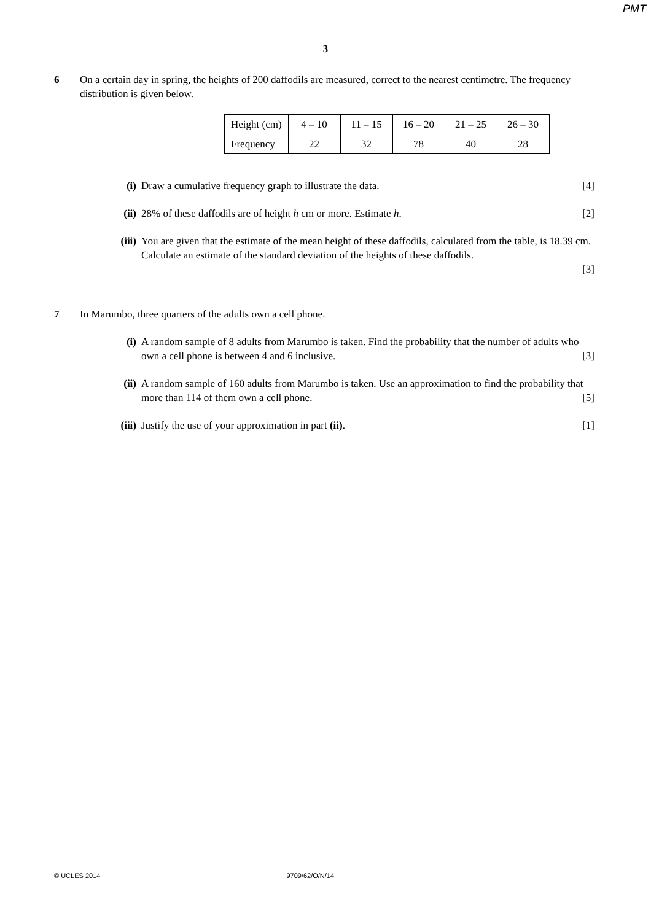PMT
3
6 On a certain day in spring, the heights of 200 daffodils are measured, correct to the nearest centimetre. The frequency distribution is given below.
| Height (cm) | 4 – 10 | 11 – 15 | 16 – 20 | 21 – 25 | 26 – 30 |
| Frequency | 22 | 32 | 78 | 40 | 28 |
(i) Draw a cumulative frequency graph to illustrate the data. [4]
(ii) 28% of these daffodils are of height h cm or more. Estimate h. [2]
(iii) You are given that the estimate of the mean height of these daffodils, calculated from the table, is 18.39 cm. Calculate an estimate of the standard deviation of the heights of these daffodils.
[3]
7 In Marumbo, three quarters of the adults own a cell phone.
(i) A random sample of 8 adults from Marumbo is taken. Find the probability that the number of adults who own a cell phone is between 4 and 6 inclusive. [3]
(ii) A random sample of 160 adults from Marumbo is taken. Use an approximation to find the probability that more than 114 of them own a cell phone. [5]
(iii) Justify the use of your approximation in part (ii). [1]
© UCLES 2014 9709/62/O/N/14